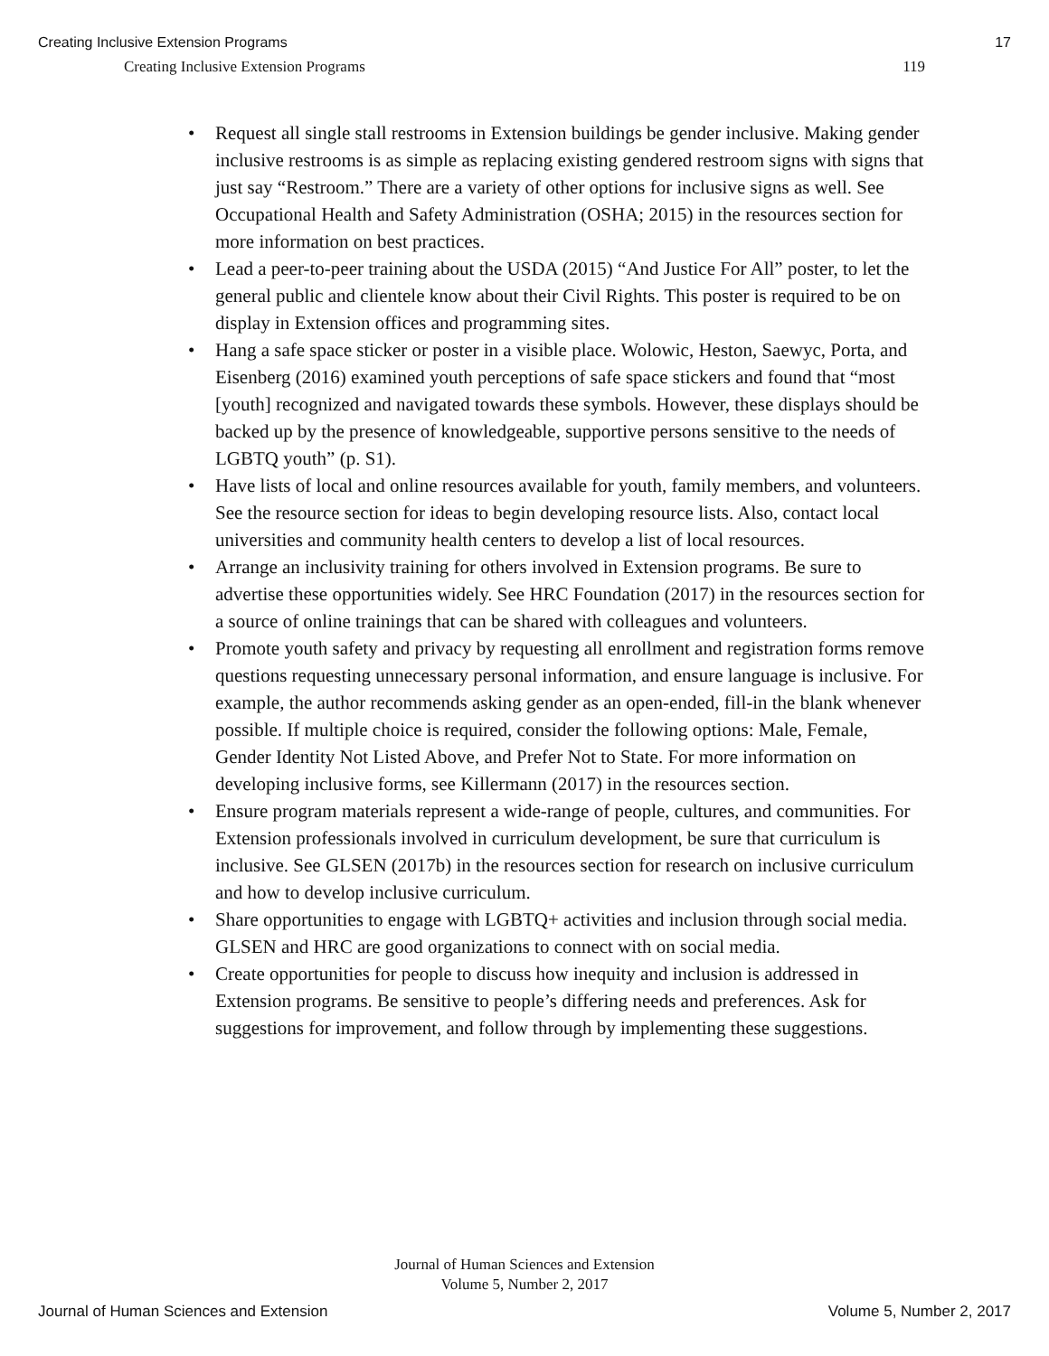Creating Inclusive Extension Programs 17
Creating Inclusive Extension Programs 119
• Request all single stall restrooms in Extension buildings be gender inclusive. Making gender inclusive restrooms is as simple as replacing existing gendered restroom signs with signs that just say “Restroom.” There are a variety of other options for inclusive signs as well. See Occupational Health and Safety Administration (OSHA; 2015) in the resources section for more information on best practices.
• Lead a peer-to-peer training about the USDA (2015) “And Justice For All” poster, to let the general public and clientele know about their Civil Rights. This poster is required to be on display in Extension offices and programming sites.
• Hang a safe space sticker or poster in a visible place. Wolowic, Heston, Saewyc, Porta, and Eisenberg (2016) examined youth perceptions of safe space stickers and found that “most [youth] recognized and navigated towards these symbols. However, these displays should be backed up by the presence of knowledgeable, supportive persons sensitive to the needs of LGBTQ youth” (p. S1).
• Have lists of local and online resources available for youth, family members, and volunteers. See the resource section for ideas to begin developing resource lists. Also, contact local universities and community health centers to develop a list of local resources.
• Arrange an inclusivity training for others involved in Extension programs. Be sure to advertise these opportunities widely. See HRC Foundation (2017) in the resources section for a source of online trainings that can be shared with colleagues and volunteers.
• Promote youth safety and privacy by requesting all enrollment and registration forms remove questions requesting unnecessary personal information, and ensure language is inclusive. For example, the author recommends asking gender as an open-ended, fill-in the blank whenever possible. If multiple choice is required, consider the following options: Male, Female, Gender Identity Not Listed Above, and Prefer Not to State. For more information on developing inclusive forms, see Killermann (2017) in the resources section.
• Ensure program materials represent a wide-range of people, cultures, and communities. For Extension professionals involved in curriculum development, be sure that curriculum is inclusive. See GLSEN (2017b) in the resources section for research on inclusive curriculum and how to develop inclusive curriculum.
• Share opportunities to engage with LGBTQ+ activities and inclusion through social media. GLSEN and HRC are good organizations to connect with on social media.
• Create opportunities for people to discuss how inequity and inclusion is addressed in Extension programs. Be sensitive to people’s differing needs and preferences. Ask for suggestions for improvement, and follow through by implementing these suggestions.
Journal of Human Sciences and Extension
Volume 5, Number 2, 2017
Journal of Human Sciences and Extension Volume 5, Number 2, 2017